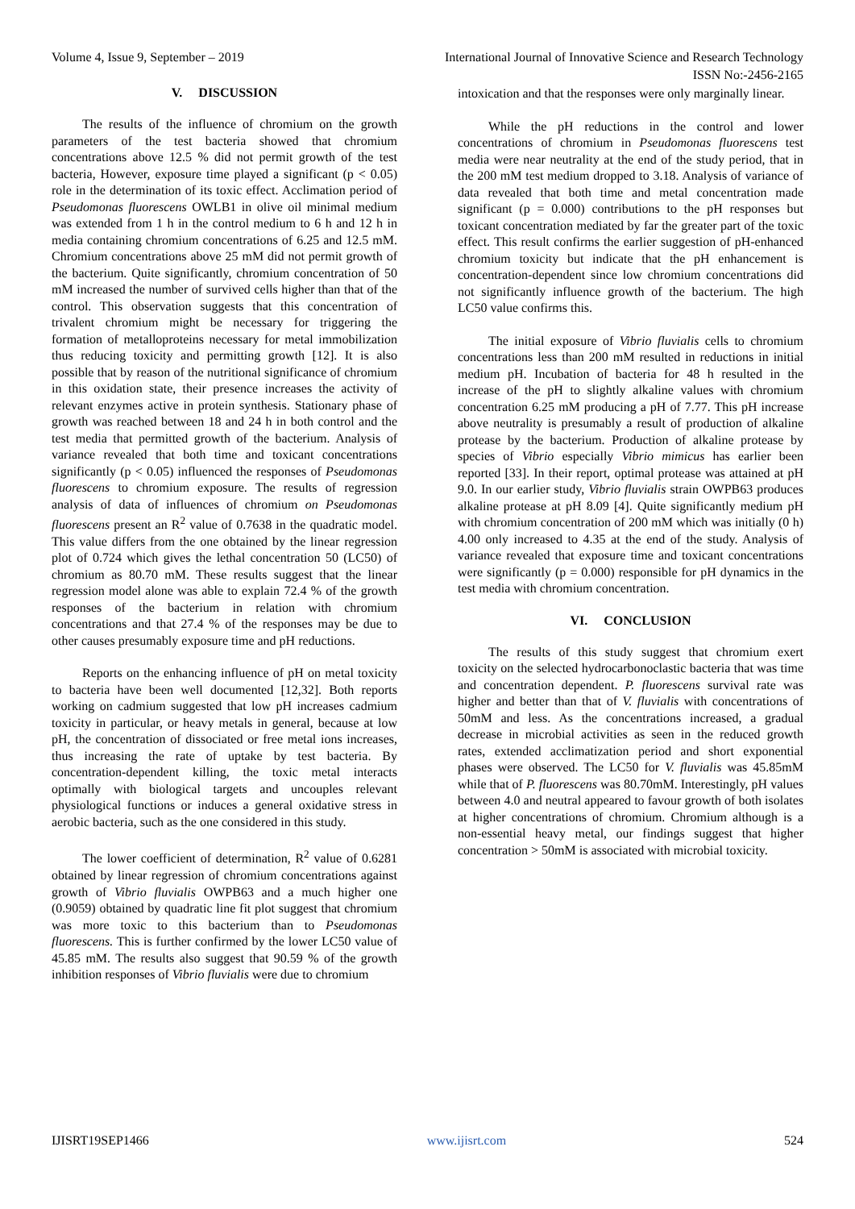Volume 4, Issue 9, September – 2019 International Journal of Innovative Science and Research Technology
ISSN No:-2456-2165
V. DISCUSSION
The results of the influence of chromium on the growth parameters of the test bacteria showed that chromium concentrations above 12.5 % did not permit growth of the test bacteria, However, exposure time played a significant (p < 0.05) role in the determination of its toxic effect. Acclimation period of Pseudomonas fluorescens OWLB1 in olive oil minimal medium was extended from 1 h in the control medium to 6 h and 12 h in media containing chromium concentrations of 6.25 and 12.5 mM. Chromium concentrations above 25 mM did not permit growth of the bacterium. Quite significantly, chromium concentration of 50 mM increased the number of survived cells higher than that of the control. This observation suggests that this concentration of trivalent chromium might be necessary for triggering the formation of metalloproteins necessary for metal immobilization thus reducing toxicity and permitting growth [12]. It is also possible that by reason of the nutritional significance of chromium in this oxidation state, their presence increases the activity of relevant enzymes active in protein synthesis. Stationary phase of growth was reached between 18 and 24 h in both control and the test media that permitted growth of the bacterium. Analysis of variance revealed that both time and toxicant concentrations significantly (p < 0.05) influenced the responses of Pseudomonas fluorescens to chromium exposure. The results of regression analysis of data of influences of chromium on Pseudomonas fluorescens present an R<sup>2</sup> value of 0.7638 in the quadratic model. This value differs from the one obtained by the linear regression plot of 0.724 which gives the lethal concentration 50 (LC50) of chromium as 80.70 mM. These results suggest that the linear regression model alone was able to explain 72.4 % of the growth responses of the bacterium in relation with chromium concentrations and that 27.4 % of the responses may be due to other causes presumably exposure time and pH reductions.
Reports on the enhancing influence of pH on metal toxicity to bacteria have been well documented [12,32]. Both reports working on cadmium suggested that low pH increases cadmium toxicity in particular, or heavy metals in general, because at low pH, the concentration of dissociated or free metal ions increases, thus increasing the rate of uptake by test bacteria. By concentration-dependent killing, the toxic metal interacts optimally with biological targets and uncouples relevant physiological functions or induces a general oxidative stress in aerobic bacteria, such as the one considered in this study.
The lower coefficient of determination, R<sup>2</sup> value of 0.6281 obtained by linear regression of chromium concentrations against growth of Vibrio fluvialis OWPB63 and a much higher one (0.9059) obtained by quadratic line fit plot suggest that chromium was more toxic to this bacterium than to Pseudomonas fluorescens. This is further confirmed by the lower LC50 value of 45.85 mM. The results also suggest that 90.59 % of the growth inhibition responses of Vibrio fluvialis were due to chromium
intoxication and that the responses were only marginally linear.
While the pH reductions in the control and lower concentrations of chromium in Pseudomonas fluorescens test media were near neutrality at the end of the study period, that in the 200 mM test medium dropped to 3.18. Analysis of variance of data revealed that both time and metal concentration made significant (p = 0.000) contributions to the pH responses but toxicant concentration mediated by far the greater part of the toxic effect. This result confirms the earlier suggestion of pH-enhanced chromium toxicity but indicate that the pH enhancement is concentration-dependent since low chromium concentrations did not significantly influence growth of the bacterium. The high LC50 value confirms this.
The initial exposure of Vibrio fluvialis cells to chromium concentrations less than 200 mM resulted in reductions in initial medium pH. Incubation of bacteria for 48 h resulted in the increase of the pH to slightly alkaline values with chromium concentration 6.25 mM producing a pH of 7.77. This pH increase above neutrality is presumably a result of production of alkaline protease by the bacterium. Production of alkaline protease by species of Vibrio especially Vibrio mimicus has earlier been reported [33]. In their report, optimal protease was attained at pH 9.0. In our earlier study, Vibrio fluvialis strain OWPB63 produces alkaline protease at pH 8.09 [4]. Quite significantly medium pH with chromium concentration of 200 mM which was initially (0 h) 4.00 only increased to 4.35 at the end of the study. Analysis of variance revealed that exposure time and toxicant concentrations were significantly (p = 0.000) responsible for pH dynamics in the test media with chromium concentration.
VI. CONCLUSION
The results of this study suggest that chromium exert toxicity on the selected hydrocarbonoclastic bacteria that was time and concentration dependent. P. fluorescens survival rate was higher and better than that of V. fluvialis with concentrations of 50mM and less. As the concentrations increased, a gradual decrease in microbial activities as seen in the reduced growth rates, extended acclimatization period and short exponential phases were observed. The LC50 for V. fluvialis was 45.85mM while that of P. fluorescens was 80.70mM. Interestingly, pH values between 4.0 and neutral appeared to favour growth of both isolates at higher concentrations of chromium. Chromium although is a non-essential heavy metal, our findings suggest that higher concentration > 50mM is associated with microbial toxicity.
IJISRT19SEP1466 www.ijisrt.com 524